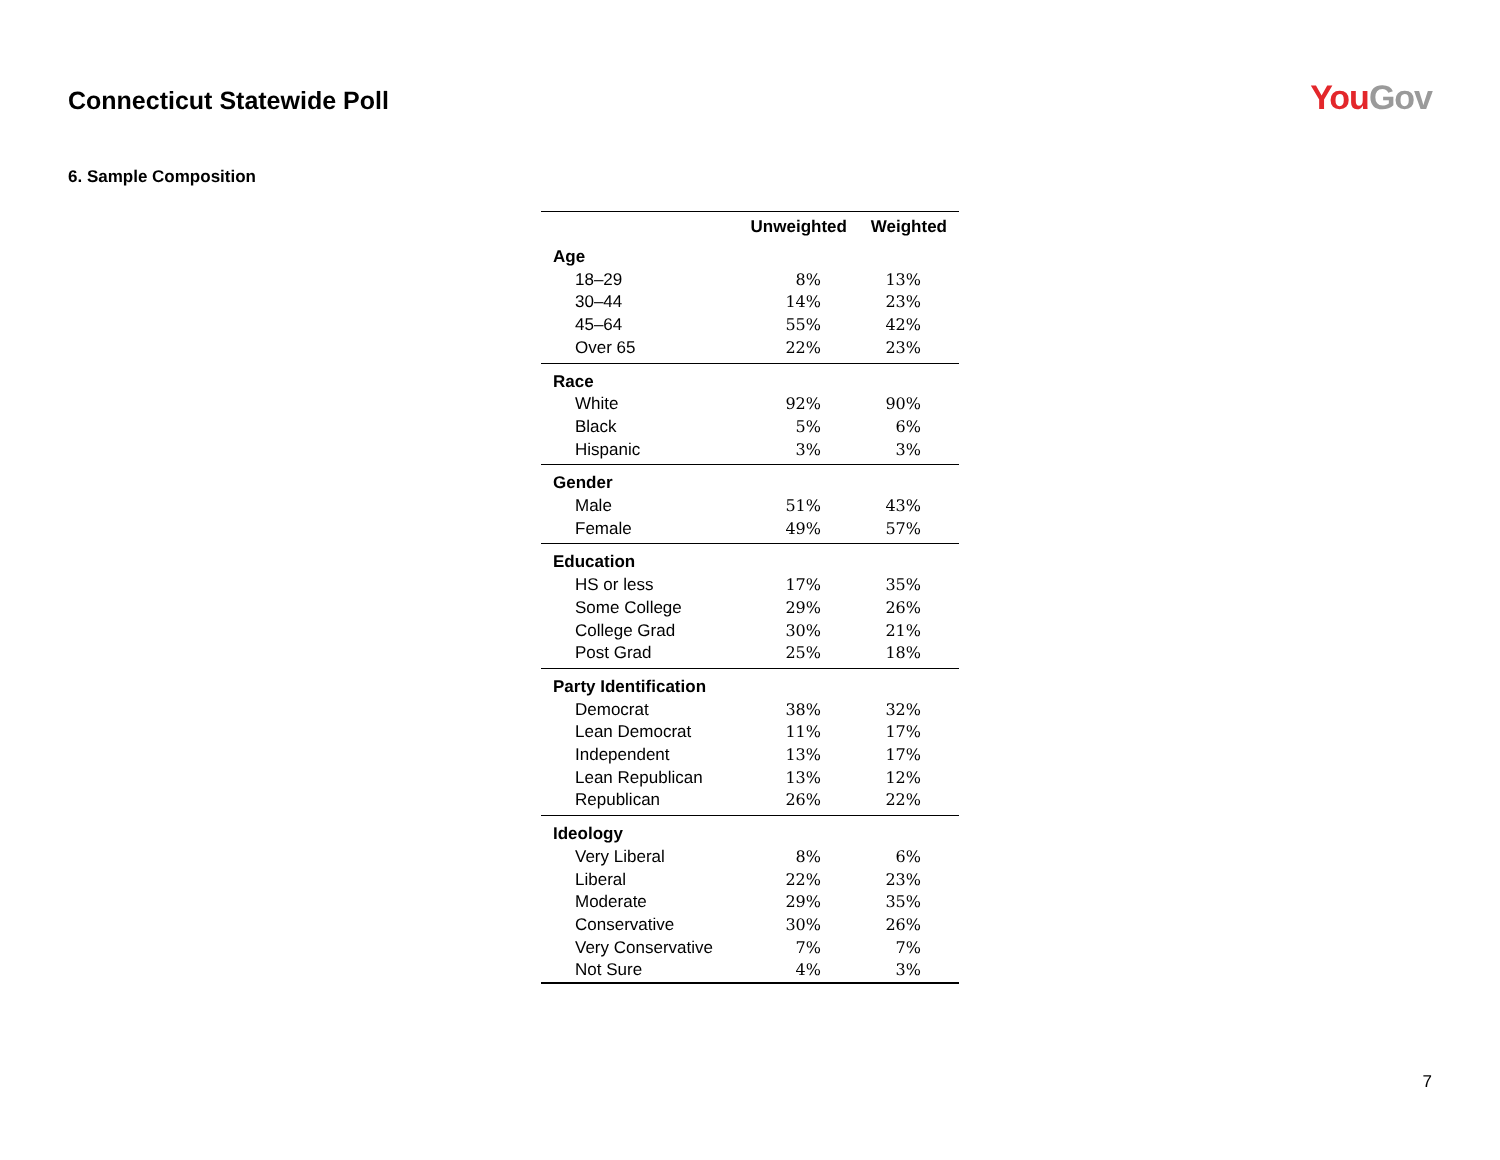Connecticut Statewide Poll
You Gov
6. Sample Composition
| | Unweighted | Weighted |
| --- | --- | --- |
| Age | | |
| 18–29 | 8% | 13% |
| 30–44 | 14% | 23% |
| 45–64 | 55% | 42% |
| Over 65 | 22% | 23% |
| Race | | |
| White | 92% | 90% |
| Black | 5% | 6% |
| Hispanic | 3% | 3% |
| Gender | | |
| Male | 51% | 43% |
| Female | 49% | 57% |
| Education | | |
| HS or less | 17% | 35% |
| Some College | 29% | 26% |
| College Grad | 30% | 21% |
| Post Grad | 25% | 18% |
| Party Identification | | |
| Democrat | 38% | 32% |
| Lean Democrat | 11% | 17% |
| Independent | 13% | 17% |
| Lean Republican | 13% | 12% |
| Republican | 26% | 22% |
| Ideology | | |
| Very Liberal | 8% | 6% |
| Liberal | 22% | 23% |
| Moderate | 29% | 35% |
| Conservative | 30% | 26% |
| Very Conservative | 7% | 7% |
| Not Sure | 4% | 3% |
7